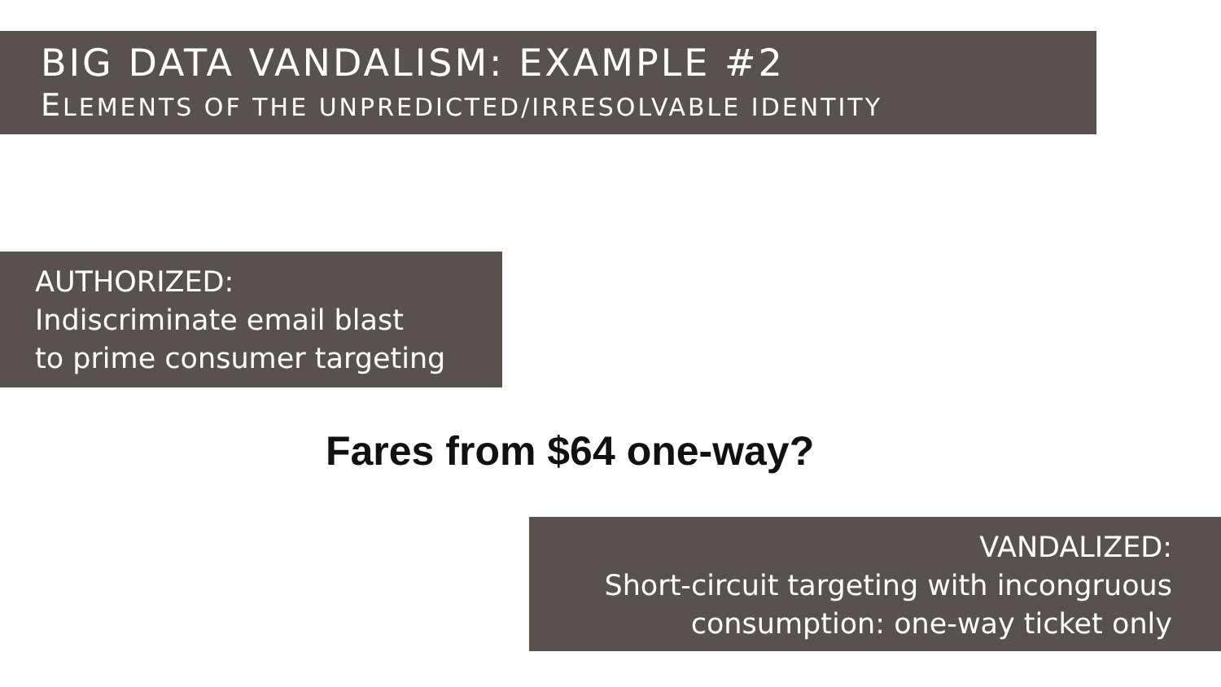BIG DATA VANDALISM: EXAMPLE #2
ELEMENTS OF THE UNPREDICTED/IRRESOLVABLE IDENTITY
AUTHORIZED:
Indiscriminate email blast
to prime consumer targeting
Fares from $64 one-way?
VANDALIZED:
Short-circuit targeting with incongruous
consumption: one-way ticket only